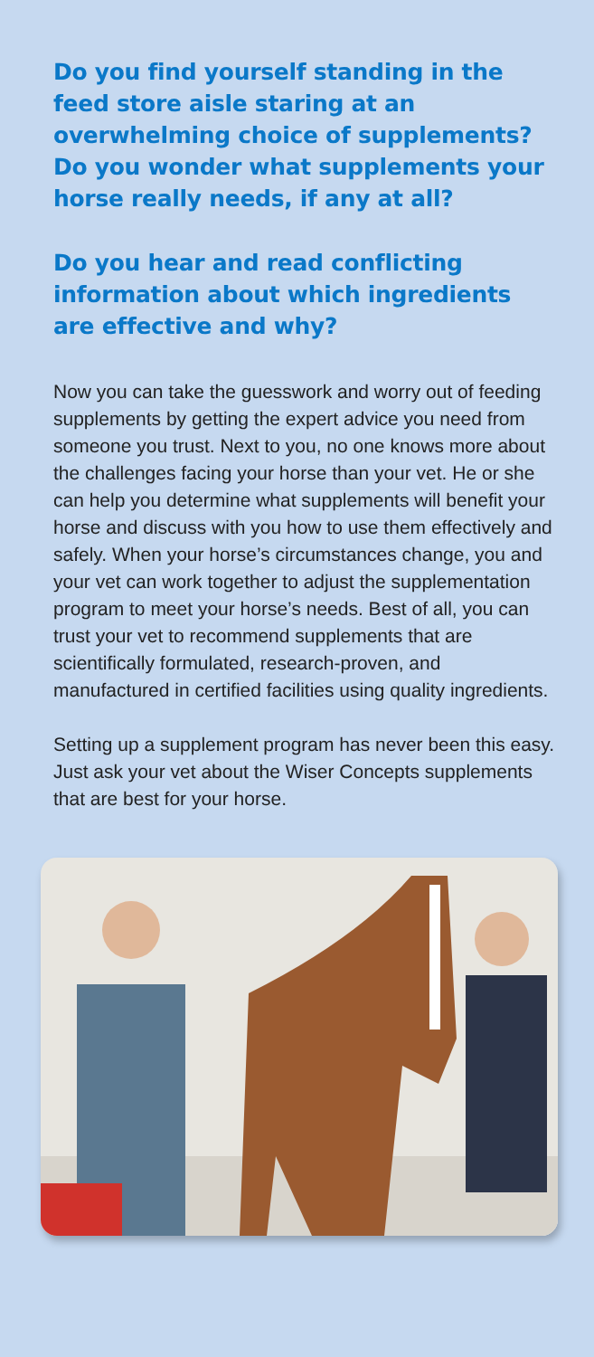Do you find yourself standing in the feed store aisle staring at an overwhelming choice of supplements? Do you wonder what supplements your horse really needs, if any at all?
Do you hear and read conflicting information about which ingredients are effective and why?
Now you can take the guesswork and worry out of feeding supplements by getting the expert advice you need from someone you trust. Next to you, no one knows more about the challenges facing your horse than your vet. He or she can help you determine what supplements will benefit your horse and discuss with you how to use them effectively and safely. When your horse’s circumstances change, you and your vet can work together to adjust the supplementation program to meet your horse’s needs. Best of all, you can trust your vet to recommend supplements that are scientifically formulated, research-proven, and manufactured in certified facilities using quality ingredients.
Setting up a supplement program has never been this easy. Just ask your vet about the Wiser Concepts supplements that are best for your horse.